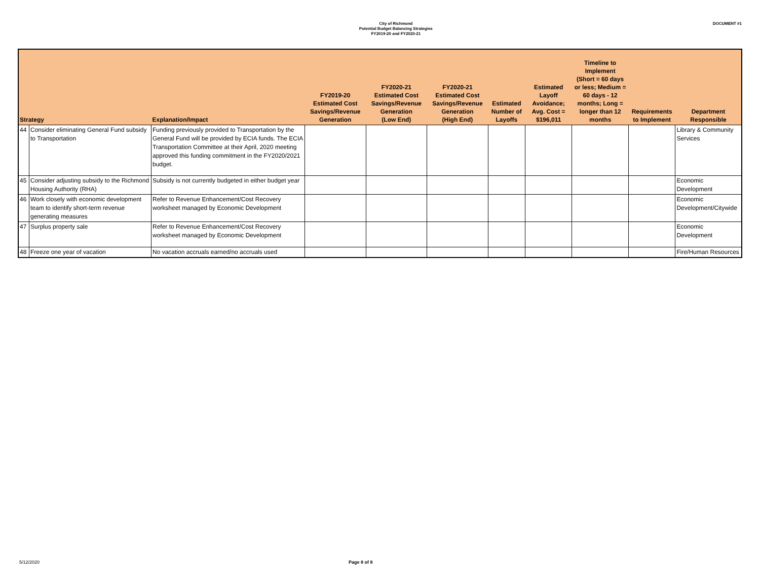City of Richmond
Potential Budget Balancing Strategies
FY2019-20 and FY2020-21
DOCUMENT #1
| Strategy | | Explanation/Impact | FY2019-20 Estimated Cost Savings/Revenue Generation | FY2020-21 Estimated Cost Savings/Revenue Generation (Low End) | FY2020-21 Estimated Cost Savings/Revenue Generation (High End) | Estimated Number of Layoffs | Estimated Layoff Avoidance; Avg. Cost = $196,011 | Timeline to Implement (Short = 60 days or less; Medium = 60 days - 12 months; Long = longer than 12 months | Requirements to Implement | Department Responsible |
| --- | --- | --- | --- | --- | --- | --- | --- | --- | --- | --- |
| 44 | Consider eliminating General Fund subsidy to Transportation | Funding previously provided to Transportation by the General Fund will be provided by ECIA funds. The ECIA Transportation Committee at their April, 2020 meeting approved this funding commitment in the FY2020/2021 budget. | | | | | | | | Library & Community Services |
| 45 | Consider adjusting subsidy to the Richmond Housing Authority (RHA) | Subsidy is not currently budgeted in either budget year | | | | | | | | Economic Development |
| 46 | Work closely with economic development team to identify short-term revenue generating measures | Refer to Revenue Enhancement/Cost Recovery worksheet managed by Economic Development | | | | | | | | Economic Development/Citywide |
| 47 | Surplus property sale | Refer to Revenue Enhancement/Cost Recovery worksheet managed by Economic Development | | | | | | | | Economic Development |
| 48 | Freeze one year of vacation | No vacation accruals earned/no accruals used | | | | | | | | Fire/Human Resources |
5/12/2020 Page 8 of 8